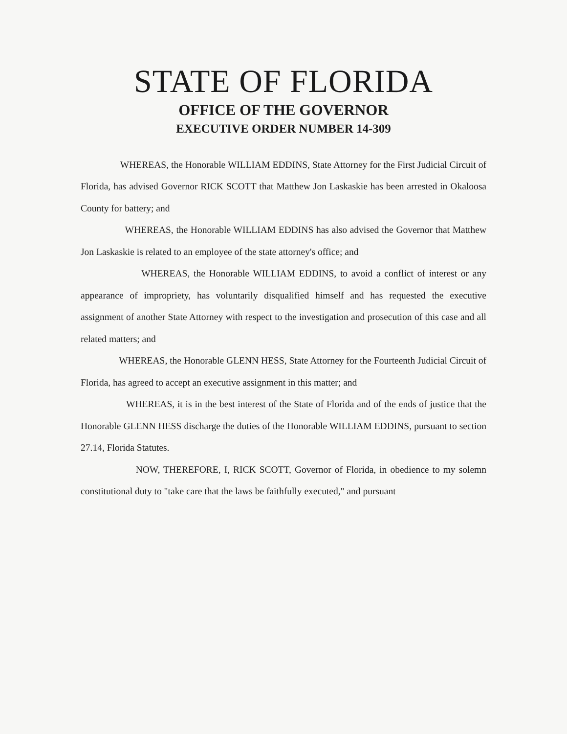STATE OF FLORIDA
OFFICE OF THE GOVERNOR
EXECUTIVE ORDER NUMBER 14-309
WHEREAS, the Honorable WILLIAM EDDINS, State Attorney for the First Judicial Circuit of Florida, has advised Governor RICK SCOTT that Matthew Jon Laskaskie has been arrested in Okaloosa County for battery; and
WHEREAS, the Honorable WILLIAM EDDINS has also advised the Governor that Matthew Jon Laskaskie is related to an employee of the state attorney's office; and
WHEREAS, the Honorable WILLIAM EDDINS, to avoid a conflict of interest or any appearance of impropriety, has voluntarily disqualified himself and has requested the executive assignment of another State Attorney with respect to the investigation and prosecution of this case and all related matters; and
WHEREAS, the Honorable GLENN HESS, State Attorney for the Fourteenth Judicial Circuit of Florida, has agreed to accept an executive assignment in this matter; and
WHEREAS, it is in the best interest of the State of Florida and of the ends of justice that the Honorable GLENN HESS discharge the duties of the Honorable WILLIAM EDDINS, pursuant to section 27.14, Florida Statutes.
NOW, THEREFORE, I, RICK SCOTT, Governor of Florida, in obedience to my solemn constitutional duty to "take care that the laws be faithfully executed," and pursuant